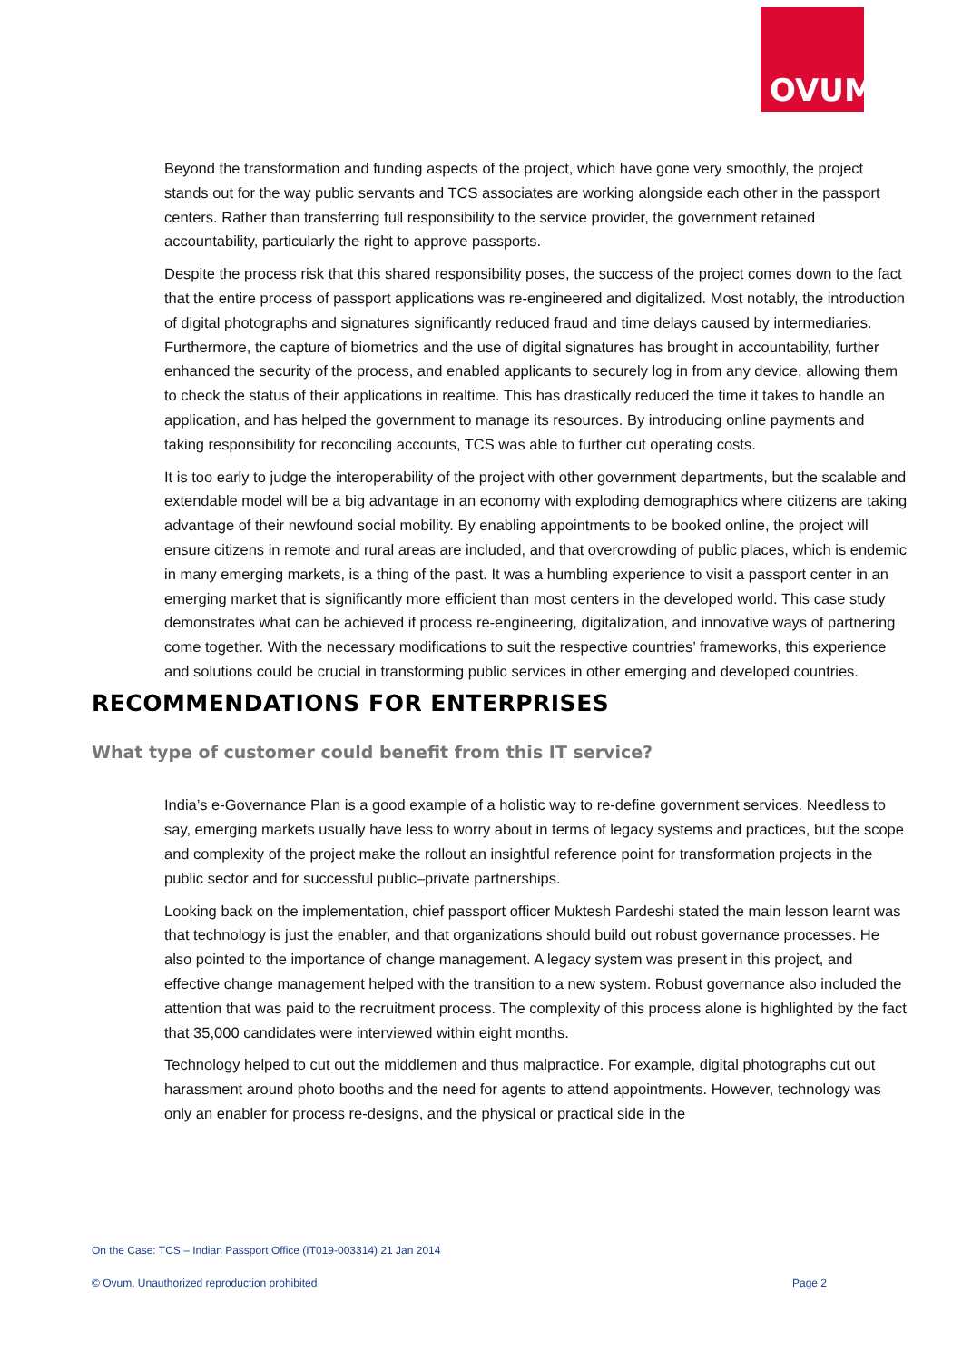OVUM
Beyond the transformation and funding aspects of the project, which have gone very smoothly, the project stands out for the way public servants and TCS associates are working alongside each other in the passport centers. Rather than transferring full responsibility to the service provider, the government retained accountability, particularly the right to approve passports.
Despite the process risk that this shared responsibility poses, the success of the project comes down to the fact that the entire process of passport applications was re-engineered and digitalized. Most notably, the introduction of digital photographs and signatures significantly reduced fraud and time delays caused by intermediaries. Furthermore, the capture of biometrics and the use of digital signatures has brought in accountability, further enhanced the security of the process, and enabled applicants to securely log in from any device, allowing them to check the status of their applications in realtime. This has drastically reduced the time it takes to handle an application, and has helped the government to manage its resources. By introducing online payments and taking responsibility for reconciling accounts, TCS was able to further cut operating costs.
It is too early to judge the interoperability of the project with other government departments, but the scalable and extendable model will be a big advantage in an economy with exploding demographics where citizens are taking advantage of their newfound social mobility. By enabling appointments to be booked online, the project will ensure citizens in remote and rural areas are included, and that overcrowding of public places, which is endemic in many emerging markets, is a thing of the past. It was a humbling experience to visit a passport center in an emerging market that is significantly more efficient than most centers in the developed world. This case study demonstrates what can be achieved if process re-engineering, digitalization, and innovative ways of partnering come together. With the necessary modifications to suit the respective countries’ frameworks, this experience and solutions could be crucial in transforming public services in other emerging and developed countries.
RECOMMENDATIONS FOR ENTERPRISES
What type of customer could benefit from this IT service?
India’s e-Governance Plan is a good example of a holistic way to re-define government services. Needless to say, emerging markets usually have less to worry about in terms of legacy systems and practices, but the scope and complexity of the project make the rollout an insightful reference point for transformation projects in the public sector and for successful public–private partnerships.
Looking back on the implementation, chief passport officer Muktesh Pardeshi stated the main lesson learnt was that technology is just the enabler, and that organizations should build out robust governance processes. He also pointed to the importance of change management. A legacy system was present in this project, and effective change management helped with the transition to a new system. Robust governance also included the attention that was paid to the recruitment process. The complexity of this process alone is highlighted by the fact that 35,000 candidates were interviewed within eight months.
Technology helped to cut out the middlemen and thus malpractice. For example, digital photographs cut out harassment around photo booths and the need for agents to attend appointments. However, technology was only an enabler for process re-designs, and the physical or practical side in the
On the Case: TCS – Indian Passport Office (IT019-003314) 21 Jan 2014
© Ovum. Unauthorized reproduction prohibited Page 2